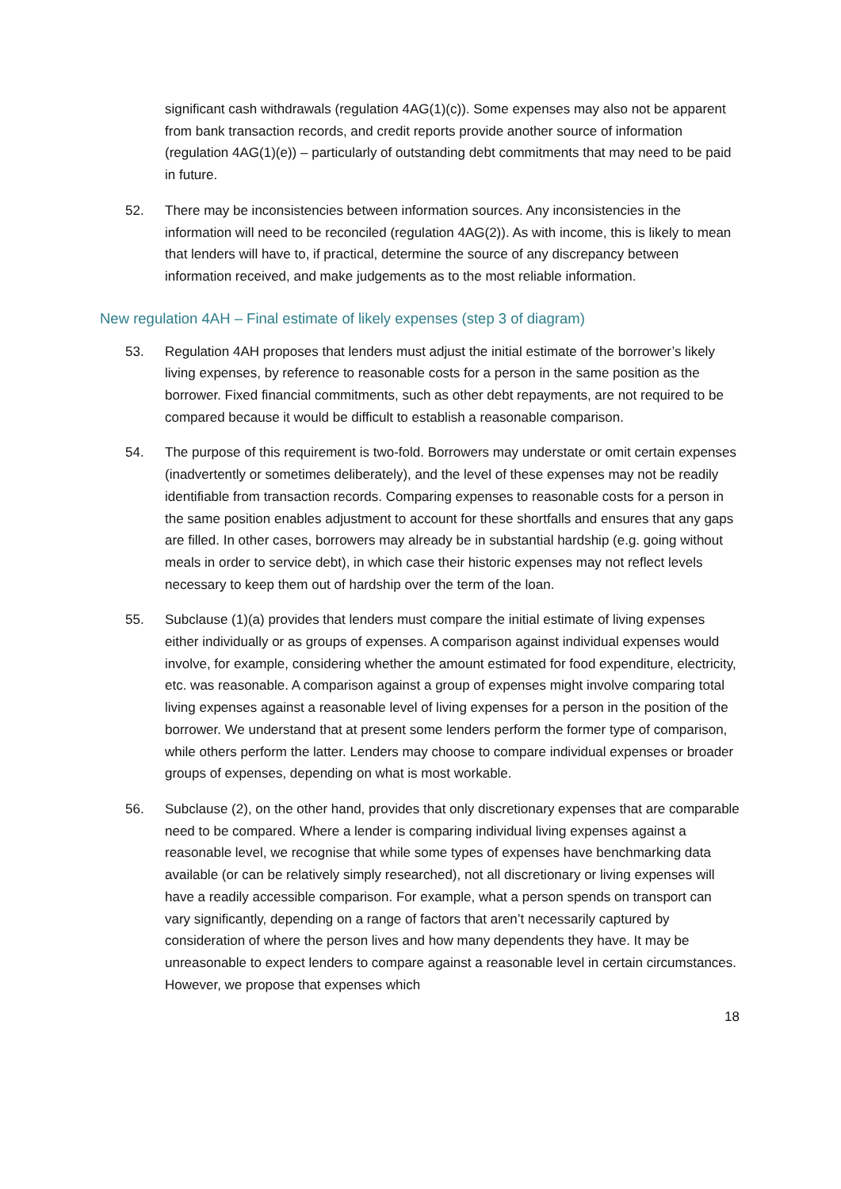significant cash withdrawals (regulation 4AG(1)(c)). Some expenses may also not be apparent from bank transaction records, and credit reports provide another source of information (regulation 4AG(1)(e)) – particularly of outstanding debt commitments that may need to be paid in future.
52. There may be inconsistencies between information sources. Any inconsistencies in the information will need to be reconciled (regulation 4AG(2)). As with income, this is likely to mean that lenders will have to, if practical, determine the source of any discrepancy between information received, and make judgements as to the most reliable information.
New regulation 4AH – Final estimate of likely expenses (step 3 of diagram)
53. Regulation 4AH proposes that lenders must adjust the initial estimate of the borrower’s likely living expenses, by reference to reasonable costs for a person in the same position as the borrower. Fixed financial commitments, such as other debt repayments, are not required to be compared because it would be difficult to establish a reasonable comparison.
54. The purpose of this requirement is two-fold. Borrowers may understate or omit certain expenses (inadvertently or sometimes deliberately), and the level of these expenses may not be readily identifiable from transaction records. Comparing expenses to reasonable costs for a person in the same position enables adjustment to account for these shortfalls and ensures that any gaps are filled. In other cases, borrowers may already be in substantial hardship (e.g. going without meals in order to service debt), in which case their historic expenses may not reflect levels necessary to keep them out of hardship over the term of the loan.
55. Subclause (1)(a) provides that lenders must compare the initial estimate of living expenses either individually or as groups of expenses. A comparison against individual expenses would involve, for example, considering whether the amount estimated for food expenditure, electricity, etc. was reasonable. A comparison against a group of expenses might involve comparing total living expenses against a reasonable level of living expenses for a person in the position of the borrower. We understand that at present some lenders perform the former type of comparison, while others perform the latter. Lenders may choose to compare individual expenses or broader groups of expenses, depending on what is most workable.
56. Subclause (2), on the other hand, provides that only discretionary expenses that are comparable need to be compared. Where a lender is comparing individual living expenses against a reasonable level, we recognise that while some types of expenses have benchmarking data available (or can be relatively simply researched), not all discretionary or living expenses will have a readily accessible comparison. For example, what a person spends on transport can vary significantly, depending on a range of factors that aren’t necessarily captured by consideration of where the person lives and how many dependents they have. It may be unreasonable to expect lenders to compare against a reasonable level in certain circumstances. However, we propose that expenses which
18